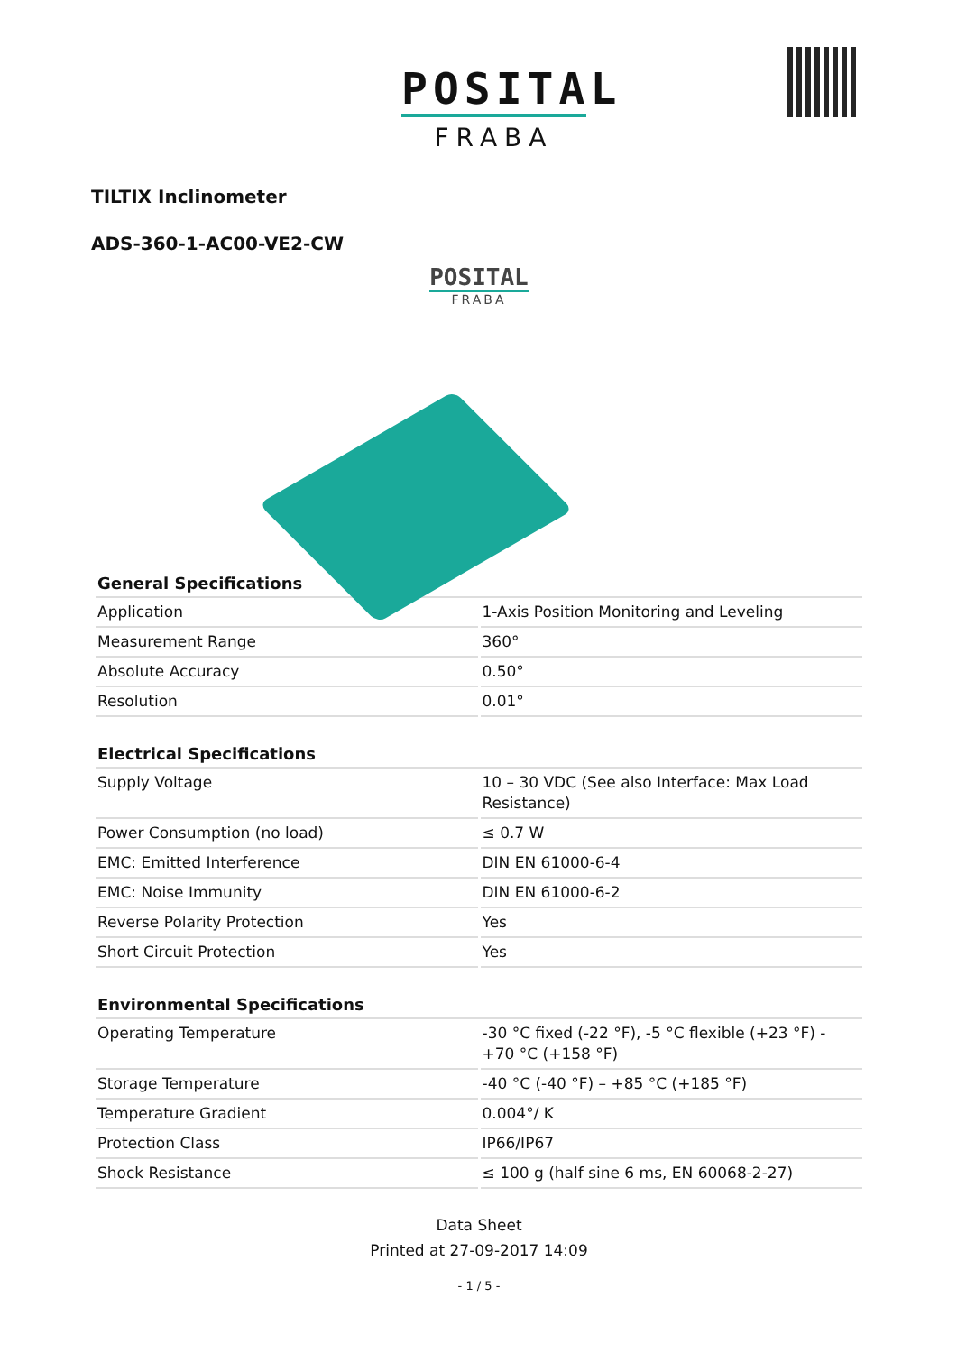POSITAL
FRABA
TILTIX Inclinometer
ADS-360-1-AC00-VE2-CW
POSITAL
FRABA
| General Specifications | |
| --- | --- |
| Application | 1-Axis Position Monitoring and Leveling |
| Measurement Range | 360° |
| Absolute Accuracy | 0.50° |
| Resolution | 0.01° |
| Electrical Specifications | |
| --- | --- |
| Supply Voltage | 10 – 30 VDC (See also Interface: Max Load Resistance) |
| Power Consumption (no load) | ≤ 0.7 W |
| EMC: Emitted Interference | DIN EN 61000-6-4 |
| EMC: Noise Immunity | DIN EN 61000-6-2 |
| Reverse Polarity Protection | Yes |
| Short Circuit Protection | Yes |
| Environmental Specifications | |
| --- | --- |
| Operating Temperature | -30 °C fixed (-22 °F), -5 °C flexible (+23 °F) - +70 °C (+158 °F) |
| Storage Temperature | -40 °C (-40 °F) – +85 °C (+185 °F) |
| Temperature Gradient | 0.004°/ K |
| Protection Class | IP66/IP67 |
| Shock Resistance | ≤ 100 g (half sine 6 ms, EN 60068-2-27) |
Data Sheet
Printed at 27-09-2017 14:09
- 1 / 5 -